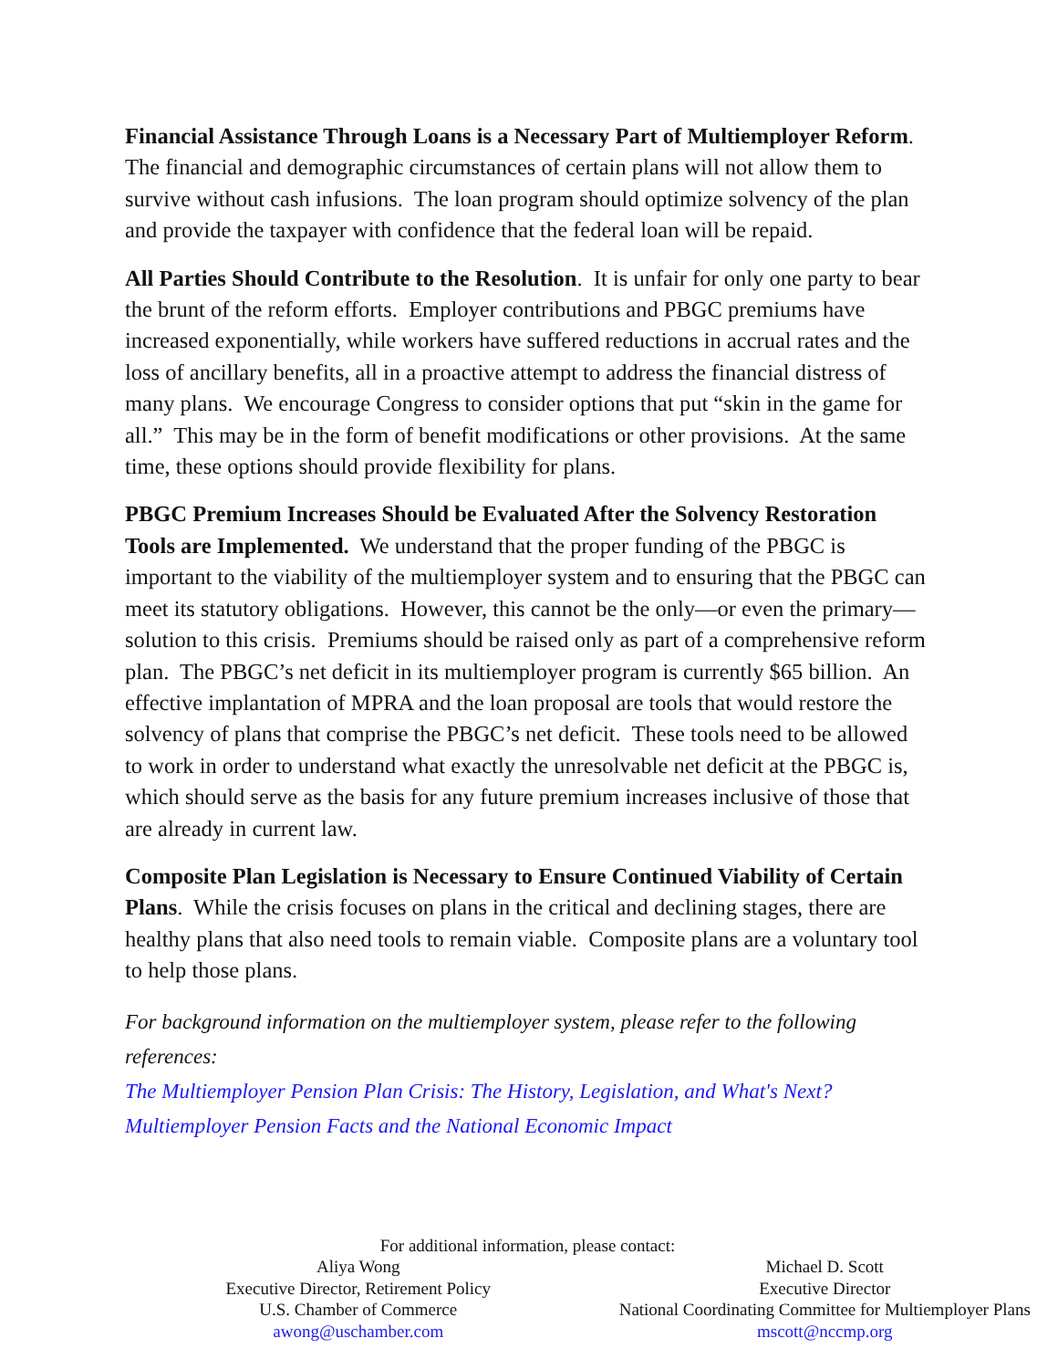Financial Assistance Through Loans is a Necessary Part of Multiemployer Reform. The financial and demographic circumstances of certain plans will not allow them to survive without cash infusions. The loan program should optimize solvency of the plan and provide the taxpayer with confidence that the federal loan will be repaid.
All Parties Should Contribute to the Resolution. It is unfair for only one party to bear the brunt of the reform efforts. Employer contributions and PBGC premiums have increased exponentially, while workers have suffered reductions in accrual rates and the loss of ancillary benefits, all in a proactive attempt to address the financial distress of many plans. We encourage Congress to consider options that put “skin in the game for all.” This may be in the form of benefit modifications or other provisions. At the same time, these options should provide flexibility for plans.
PBGC Premium Increases Should be Evaluated After the Solvency Restoration Tools are Implemented. We understand that the proper funding of the PBGC is important to the viability of the multiemployer system and to ensuring that the PBGC can meet its statutory obligations. However, this cannot be the only—or even the primary—solution to this crisis. Premiums should be raised only as part of a comprehensive reform plan. The PBGC’s net deficit in its multiemployer program is currently $65 billion. An effective implantation of MPRA and the loan proposal are tools that would restore the solvency of plans that comprise the PBGC’s net deficit. These tools need to be allowed to work in order to understand what exactly the unresolvable net deficit at the PBGC is, which should serve as the basis for any future premium increases inclusive of those that are already in current law.
Composite Plan Legislation is Necessary to Ensure Continued Viability of Certain Plans. While the crisis focuses on plans in the critical and declining stages, there are healthy plans that also need tools to remain viable. Composite plans are a voluntary tool to help those plans.
For background information on the multiemployer system, please refer to the following references:
The Multiemployer Pension Plan Crisis: The History, Legislation, and What's Next?
Multiemployer Pension Facts and the National Economic Impact
For additional information, please contact:
Aliya Wong
Executive Director, Retirement Policy
U.S. Chamber of Commerce
awong@uschamber.com
Michael D. Scott
Executive Director
National Coordinating Committee for Multiemployer Plans
mscott@nccmp.org